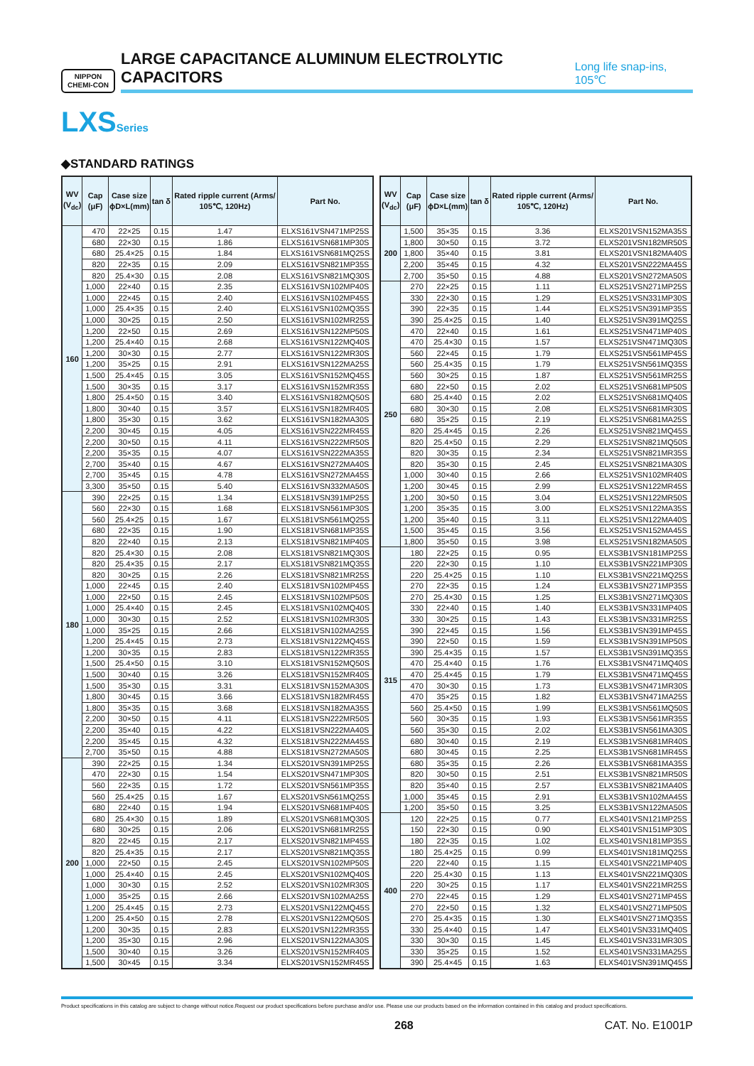NIPPON
CHEMI-CON
LARGE CAPACITANCE ALUMINUM ELECTROLYTIC CAPACITORS Long life snap-ins, 105℃
LXSSeries
◆STANDARD RATINGS
| WV (V<sub>dc</sub>) | Cap (μF) | Case size ϕD×L(mm) | tan δ | Rated ripple current (Arms/ 105℃, 120Hz) | Part No. |
| --- | --- | --- | --- | --- | --- |
| 160 | 470 | 22×25 | 0.15 | 1.47 | ELXS161VSN471MP25S |
| | 680 | 22×30 | 0.15 | 1.86 | ELXS161VSN681MP30S |
| | 680 | 25.4×25 | 0.15 | 1.84 | ELXS161VSN681MQ25S |
| | 820 | 22×35 | 0.15 | 2.09 | ELXS161VSN821MP35S |
| | 820 | 25.4×30 | 0.15 | 2.08 | ELXS161VSN821MQ30S |
| | 1,000 | 22×40 | 0.15 | 2.35 | ELXS161VSN102MP40S |
| | 1,000 | 22×45 | 0.15 | 2.40 | ELXS161VSN102MP45S |
| | 1,000 | 25.4×35 | 0.15 | 2.40 | ELXS161VSN102MQ35S |
| | 1,000 | 30×25 | 0.15 | 2.50 | ELXS161VSN102MR25S |
| | 1,200 | 22×50 | 0.15 | 2.69 | ELXS161VSN122MP50S |
| | 1,200 | 25.4×40 | 0.15 | 2.68 | ELXS161VSN122MQ40S |
| | 1,200 | 30×30 | 0.15 | 2.77 | ELXS161VSN122MR30S |
| | 1,200 | 35×25 | 0.15 | 2.91 | ELXS161VSN122MA25S |
| | 1,500 | 25.4×45 | 0.15 | 3.05 | ELXS161VSN152MQ45S |
| | 1,500 | 30×35 | 0.15 | 3.17 | ELXS161VSN152MR35S |
| | 1,800 | 25.4×50 | 0.15 | 3.40 | ELXS161VSN182MQ50S |
| | 1,800 | 30×40 | 0.15 | 3.57 | ELXS161VSN182MR40S |
| | 1,800 | 35×30 | 0.15 | 3.62 | ELXS161VSN182MA30S |
| | 2,200 | 30×45 | 0.15 | 4.05 | ELXS161VSN222MR45S |
| | 2,200 | 30×50 | 0.15 | 4.11 | ELXS161VSN222MR50S |
| | 2,200 | 35×35 | 0.15 | 4.07 | ELXS161VSN222MA35S |
| | 2,700 | 35×40 | 0.15 | 4.67 | ELXS161VSN272MA40S |
| | 2,700 | 35×45 | 0.15 | 4.78 | ELXS161VSN272MA45S |
| | 3,300 | 35×50 | 0.15 | 5.40 | ELXS161VSN332MA50S |
| 180 | 390 | 22×25 | 0.15 | 1.34 | ELXS181VSN391MP25S |
| | 560 | 22×30 | 0.15 | 1.68 | ELXS181VSN561MP30S |
| | 560 | 25.4×25 | 0.15 | 1.67 | ELXS181VSN561MQ25S |
| | 680 | 22×35 | 0.15 | 1.90 | ELXS181VSN681MP35S |
| | 820 | 22×40 | 0.15 | 2.13 | ELXS181VSN821MP40S |
| | 820 | 25.4×30 | 0.15 | 2.08 | ELXS181VSN821MQ30S |
| | 820 | 25.4×35 | 0.15 | 2.17 | ELXS181VSN821MQ35S |
| | 820 | 30×25 | 0.15 | 2.26 | ELXS181VSN821MR25S |
| | 1,000 | 22×45 | 0.15 | 2.40 | ELXS181VSN102MP45S |
| | 1,000 | 22×50 | 0.15 | 2.45 | ELXS181VSN102MP50S |
| | 1,000 | 25.4×40 | 0.15 | 2.45 | ELXS181VSN102MQ40S |
| | 1,000 | 30×30 | 0.15 | 2.52 | ELXS181VSN102MR30S |
| | 1,000 | 35×25 | 0.15 | 2.66 | ELXS181VSN102MA25S |
| | 1,200 | 25.4×45 | 0.15 | 2.73 | ELXS181VSN122MQ45S |
| | 1,200 | 30×35 | 0.15 | 2.83 | ELXS181VSN122MR35S |
| | 1,500 | 25.4×50 | 0.15 | 3.10 | ELXS181VSN152MQ50S |
| | 1,500 | 30×40 | 0.15 | 3.26 | ELXS181VSN152MR40S |
| | 1,500 | 35×30 | 0.15 | 3.31 | ELXS181VSN152MA30S |
| | 1,800 | 30×45 | 0.15 | 3.66 | ELXS181VSN182MR45S |
| | 1,800 | 35×35 | 0.15 | 3.68 | ELXS181VSN182MA35S |
| | 2,200 | 30×50 | 0.15 | 4.11 | ELXS181VSN222MR50S |
| | 2,200 | 35×40 | 0.15 | 4.22 | ELXS181VSN222MA40S |
| | 2,200 | 35×45 | 0.15 | 4.32 | ELXS181VSN222MA45S |
| | 2,700 | 35×50 | 0.15 | 4.88 | ELXS181VSN272MA50S |
| 200 | 390 | 22×25 | 0.15 | 1.34 | ELXS201VSN391MP25S |
| | 470 | 22×30 | 0.15 | 1.54 | ELXS201VSN471MP30S |
| | 560 | 22×35 | 0.15 | 1.72 | ELXS201VSN561MP35S |
| | 560 | 25.4×25 | 0.15 | 1.67 | ELXS201VSN561MQ25S |
| | 680 | 22×40 | 0.15 | 1.94 | ELXS201VSN681MP40S |
| | 680 | 25.4×30 | 0.15 | 1.89 | ELXS201VSN681MQ30S |
| | 680 | 30×25 | 0.15 | 2.06 | ELXS201VSN681MR25S |
| | 820 | 22×45 | 0.15 | 2.17 | ELXS201VSN821MP45S |
| | 820 | 25.4×35 | 0.15 | 2.17 | ELXS201VSN821MQ35S |
| | 1,000 | 22×50 | 0.15 | 2.45 | ELXS201VSN102MP50S |
| | 1,000 | 25.4×40 | 0.15 | 2.45 | ELXS201VSN102MQ40S |
| | 1,000 | 30×30 | 0.15 | 2.52 | ELXS201VSN102MR30S |
| | 1,000 | 35×25 | 0.15 | 2.66 | ELXS201VSN102MA25S |
| | 1,200 | 25.4×45 | 0.15 | 2.73 | ELXS201VSN122MQ45S |
| | 1,200 | 25.4×50 | 0.15 | 2.78 | ELXS201VSN122MQ50S |
| | 1,200 | 30×35 | 0.15 | 2.83 | ELXS201VSN122MR35S |
| | 1,200 | 35×30 | 0.15 | 2.96 | ELXS201VSN122MA30S |
| | 1,500 | 30×40 | 0.15 | 3.26 | ELXS201VSN152MR40S |
| | 1,500 | 30×45 | 0.15 | 3.34 | ELXS201VSN152MR45S |
| WV (V<sub>dc</sub>) | Cap (μF) | Case size ϕD×L(mm) | tan δ | Rated ripple current (Arms/ 105℃, 120Hz) | Part No. |
| --- | --- | --- | --- | --- | --- |
| 200 | 1,500 | 35×35 | 0.15 | 3.36 | ELXS201VSN152MA35S |
| | 1,800 | 30×50 | 0.15 | 3.72 | ELXS201VSN182MR50S |
| | 1,800 | 35×40 | 0.15 | 3.81 | ELXS201VSN182MA40S |
| | 2,200 | 35×45 | 0.15 | 4.32 | ELXS201VSN222MA45S |
| | 2,700 | 35×50 | 0.15 | 4.88 | ELXS201VSN272MA50S |
| 250 | 270 | 22×25 | 0.15 | 1.11 | ELXS251VSN271MP25S |
| | 330 | 22×30 | 0.15 | 1.29 | ELXS251VSN331MP30S |
| | 390 | 22×35 | 0.15 | 1.44 | ELXS251VSN391MP35S |
| | 390 | 25.4×25 | 0.15 | 1.40 | ELXS251VSN391MQ25S |
| | 470 | 22×40 | 0.15 | 1.61 | ELXS251VSN471MP40S |
| | 470 | 25.4×30 | 0.15 | 1.57 | ELXS251VSN471MQ30S |
| | 560 | 22×45 | 0.15 | 1.79 | ELXS251VSN561MP45S |
| | 560 | 25.4×35 | 0.15 | 1.79 | ELXS251VSN561MQ35S |
| | 560 | 30×25 | 0.15 | 1.87 | ELXS251VSN561MR25S |
| | 680 | 22×50 | 0.15 | 2.02 | ELXS251VSN681MP50S |
| | 680 | 25.4×40 | 0.15 | 2.02 | ELXS251VSN681MQ40S |
| | 680 | 30×30 | 0.15 | 2.08 | ELXS251VSN681MR30S |
| | 680 | 35×25 | 0.15 | 2.19 | ELXS251VSN681MA25S |
| | 820 | 25.4×45 | 0.15 | 2.26 | ELXS251VSN821MQ45S |
| | 820 | 25.4×50 | 0.15 | 2.29 | ELXS251VSN821MQ50S |
| | 820 | 30×35 | 0.15 | 2.34 | ELXS251VSN821MR35S |
| | 820 | 35×30 | 0.15 | 2.45 | ELXS251VSN821MA30S |
| | 1,000 | 30×40 | 0.15 | 2.66 | ELXS251VSN102MR40S |
| | 1,200 | 30×45 | 0.15 | 2.99 | ELXS251VSN122MR45S |
| | 1,200 | 30×50 | 0.15 | 3.04 | ELXS251VSN122MR50S |
| | 1,200 | 35×35 | 0.15 | 3.00 | ELXS251VSN122MA35S |
| | 1,200 | 35×40 | 0.15 | 3.11 | ELXS251VSN122MA40S |
| | 1,500 | 35×45 | 0.15 | 3.56 | ELXS251VSN152MA45S |
| | 1,800 | 35×50 | 0.15 | 3.98 | ELXS251VSN182MA50S |
| 315 | 180 | 22×25 | 0.15 | 0.95 | ELXS3B1VSN181MP25S |
| | 220 | 22×30 | 0.15 | 1.10 | ELXS3B1VSN221MP30S |
| | 220 | 25.4×25 | 0.15 | 1.10 | ELXS3B1VSN221MQ25S |
| | 270 | 22×35 | 0.15 | 1.24 | ELXS3B1VSN271MP35S |
| | 270 | 25.4×30 | 0.15 | 1.25 | ELXS3B1VSN271MQ30S |
| | 330 | 22×40 | 0.15 | 1.40 | ELXS3B1VSN331MP40S |
| | 330 | 30×25 | 0.15 | 1.43 | ELXS3B1VSN331MR25S |
| | 390 | 22×45 | 0.15 | 1.56 | ELXS3B1VSN391MP45S |
| | 390 | 22×50 | 0.15 | 1.59 | ELXS3B1VSN391MP50S |
| | 390 | 25.4×35 | 0.15 | 1.57 | ELXS3B1VSN391MQ35S |
| | 470 | 25.4×40 | 0.15 | 1.76 | ELXS3B1VSN471MQ40S |
| | 470 | 25.4×45 | 0.15 | 1.79 | ELXS3B1VSN471MQ45S |
| | 470 | 30×30 | 0.15 | 1.73 | ELXS3B1VSN471MR30S |
| | 470 | 35×25 | 0.15 | 1.82 | ELXS3B1VSN471MA25S |
| | 560 | 25.4×50 | 0.15 | 1.99 | ELXS3B1VSN561MQ50S |
| | 560 | 30×35 | 0.15 | 1.93 | ELXS3B1VSN561MR35S |
| | 560 | 35×30 | 0.15 | 2.02 | ELXS3B1VSN561MA30S |
| | 680 | 30×40 | 0.15 | 2.19 | ELXS3B1VSN681MR40S |
| | 680 | 30×45 | 0.15 | 2.25 | ELXS3B1VSN681MR45S |
| | 680 | 35×35 | 0.15 | 2.26 | ELXS3B1VSN681MA35S |
| | 820 | 30×50 | 0.15 | 2.51 | ELXS3B1VSN821MR50S |
| | 820 | 35×40 | 0.15 | 2.57 | ELXS3B1VSN821MA40S |
| | 1,000 | 35×45 | 0.15 | 2.91 | ELXS3B1VSN102MA45S |
| | 1,200 | 35×50 | 0.15 | 3.25 | ELXS3B1VSN122MA50S |
| 400 | 120 | 22×25 | 0.15 | 0.77 | ELXS401VSN121MP25S |
| | 150 | 22×30 | 0.15 | 0.90 | ELXS401VSN151MP30S |
| | 180 | 22×35 | 0.15 | 1.02 | ELXS401VSN181MP35S |
| | 180 | 25.4×25 | 0.15 | 0.99 | ELXS401VSN181MQ25S |
| | 220 | 22×40 | 0.15 | 1.15 | ELXS401VSN221MP40S |
| | 220 | 25.4×30 | 0.15 | 1.13 | ELXS401VSN221MQ30S |
| | 220 | 30×25 | 0.15 | 1.17 | ELXS401VSN221MR25S |
| | 270 | 22×45 | 0.15 | 1.29 | ELXS401VSN271MP45S |
| | 270 | 22×50 | 0.15 | 1.32 | ELXS401VSN271MP50S |
| | 270 | 25.4×35 | 0.15 | 1.30 | ELXS401VSN271MQ35S |
| | 330 | 25.4×40 | 0.15 | 1.47 | ELXS401VSN331MQ40S |
| | 330 | 30×30 | 0.15 | 1.45 | ELXS401VSN331MR30S |
| | 330 | 35×25 | 0.15 | 1.52 | ELXS401VSN331MA25S |
| | 390 | 25.4×45 | 0.15 | 1.63 | ELXS401VSN391MQ45S |
Product specifications in this catalog are subject to change without notice.Request our product specifications before purchase and/or use. Please use our products based on the information contained in this catalog and product specifications.
268 CAT. No. E1001P